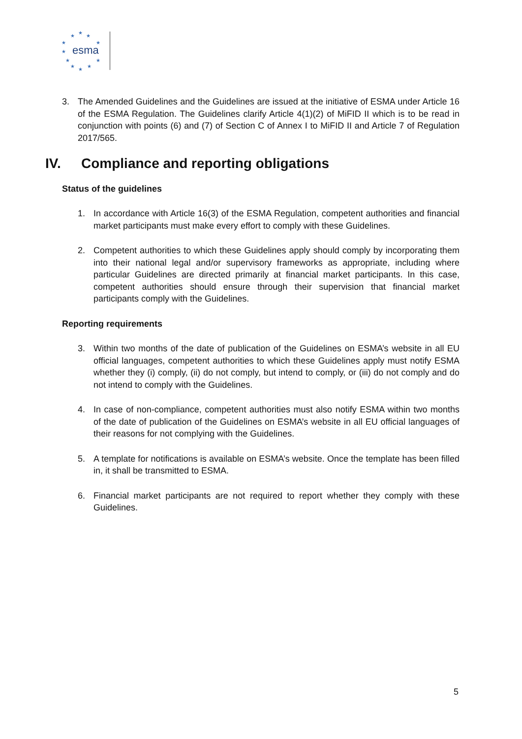★
★
★
★
★
★
★
★
★
★
★
esma
3. The Amended Guidelines and the Guidelines are issued at the initiative of ESMA under Article 16 of the ESMA Regulation. The Guidelines clarify Article 4(1)(2) of MiFID II which is to be read in conjunction with points (6) and (7) of Section C of Annex I to MiFID II and Article 7 of Regulation 2017/565.
IV. Compliance and reporting obligations
Status of the guidelines
1. In accordance with Article 16(3) of the ESMA Regulation, competent authorities and financial market participants must make every effort to comply with these Guidelines.
2. Competent authorities to which these Guidelines apply should comply by incorporating them into their national legal and/or supervisory frameworks as appropriate, including where particular Guidelines are directed primarily at financial market participants. In this case, competent authorities should ensure through their supervision that financial market participants comply with the Guidelines.
Reporting requirements
3. Within two months of the date of publication of the Guidelines on ESMA’s website in all EU official languages, competent authorities to which these Guidelines apply must notify ESMA whether they (i) comply, (ii) do not comply, but intend to comply, or (iii) do not comply and do not intend to comply with the Guidelines.
4. In case of non-compliance, competent authorities must also notify ESMA within two months of the date of publication of the Guidelines on ESMA’s website in all EU official languages of their reasons for not complying with the Guidelines.
5. A template for notifications is available on ESMA’s website. Once the template has been filled in, it shall be transmitted to ESMA.
6. Financial market participants are not required to report whether they comply with these Guidelines.
5